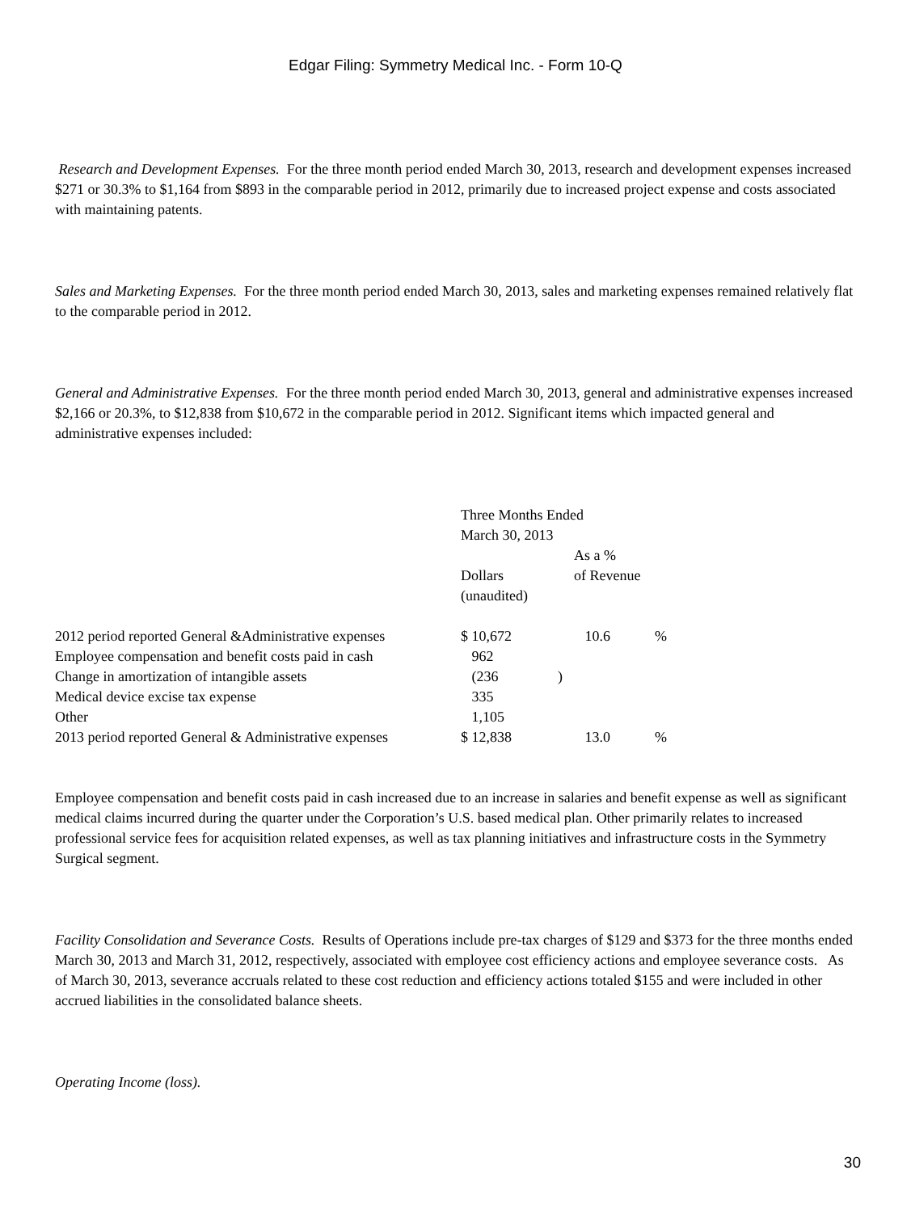Edgar Filing: Symmetry Medical Inc. - Form 10-Q
Research and Development Expenses. For the three month period ended March 30, 2013, research and development expenses increased $271 or 30.3% to $1,164 from $893 in the comparable period in 2012, primarily due to increased project expense and costs associated with maintaining patents.
Sales and Marketing Expenses. For the three month period ended March 30, 2013, sales and marketing expenses remained relatively flat to the comparable period in 2012.
General and Administrative Expenses. For the three month period ended March 30, 2013, general and administrative expenses increased $2,166 or 20.3%, to $12,838 from $10,672 in the comparable period in 2012. Significant items which impacted general and administrative expenses included:
| | Three Months Ended March 30, 2013 | | | |
| --- | --- | --- | --- | --- |
| | Dollars | | As a % of Revenue | |
| | (unaudited) | | | |
| 2012 period reported General &Administrative expenses | $ 10,672 | | 10.6 | % |
| Employee compensation and benefit costs paid in cash | 962 | | | |
| Change in amortization of intangible assets | (236 | ) | | |
| Medical device excise tax expense | 335 | | | |
| Other | 1,105 | | | |
| 2013 period reported General & Administrative expenses | $ 12,838 | | 13.0 | % |
Employee compensation and benefit costs paid in cash increased due to an increase in salaries and benefit expense as well as significant medical claims incurred during the quarter under the Corporation’s U.S. based medical plan. Other primarily relates to increased professional service fees for acquisition related expenses, as well as tax planning initiatives and infrastructure costs in the Symmetry Surgical segment.
Facility Consolidation and Severance Costs. Results of Operations include pre-tax charges of $129 and $373 for the three months ended March 30, 2013 and March 31, 2012, respectively, associated with employee cost efficiency actions and employee severance costs. As of March 30, 2013, severance accruals related to these cost reduction and efficiency actions totaled $155 and were included in other accrued liabilities in the consolidated balance sheets.
Operating Income (loss).
30